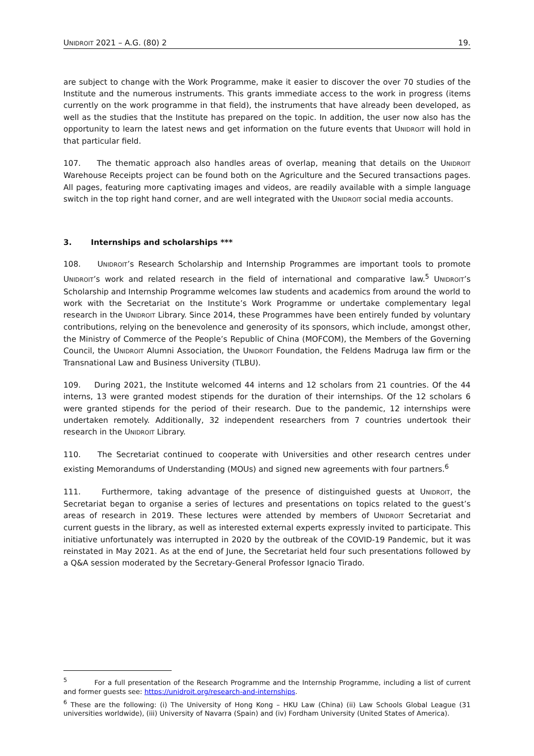UNIDROIT 2021 – A.G. (80) 2 19.
are subject to change with the Work Programme, make it easier to discover the over 70 studies of the Institute and the numerous instruments. This grants immediate access to the work in progress (items currently on the work programme in that field), the instruments that have already been developed, as well as the studies that the Institute has prepared on the topic. In addition, the user now also has the opportunity to learn the latest news and get information on the future events that UNIDROIT will hold in that particular field.
107. The thematic approach also handles areas of overlap, meaning that details on the UNIDROIT Warehouse Receipts project can be found both on the Agriculture and the Secured transactions pages. All pages, featuring more captivating images and videos, are readily available with a simple language switch in the top right hand corner, and are well integrated with the UNIDROIT social media accounts.
3. Internships and scholarships ***
108. UNIDROIT’s Research Scholarship and Internship Programmes are important tools to promote UNIDROIT’s work and related research in the field of international and comparative law.<sup>5</sup> UNIDROIT’s Scholarship and Internship Programme welcomes law students and academics from around the world to work with the Secretariat on the Institute’s Work Programme or undertake complementary legal research in the UNIDROIT Library. Since 2014, these Programmes have been entirely funded by voluntary contributions, relying on the benevolence and generosity of its sponsors, which include, amongst other, the Ministry of Commerce of the People’s Republic of China (MOFCOM), the Members of the Governing Council, the UNIDROIT Alumni Association, the UNIDROIT Foundation, the Feldens Madruga law firm or the Transnational Law and Business University (TLBU).
109. During 2021, the Institute welcomed 44 interns and 12 scholars from 21 countries. Of the 44 interns, 13 were granted modest stipends for the duration of their internships. Of the 12 scholars 6 were granted stipends for the period of their research. Due to the pandemic, 12 internships were undertaken remotely. Additionally, 32 independent researchers from 7 countries undertook their research in the UNIDROIT Library.
110. The Secretariat continued to cooperate with Universities and other research centres under existing Memorandums of Understanding (MOUs) and signed new agreements with four partners.<sup>6</sup>
111. Furthermore, taking advantage of the presence of distinguished guests at UNIDROIT, the Secretariat began to organise a series of lectures and presentations on topics related to the guest’s areas of research in 2019. These lectures were attended by members of UNIDROIT Secretariat and current guests in the library, as well as interested external experts expressly invited to participate. This initiative unfortunately was interrupted in 2020 by the outbreak of the COVID-19 Pandemic, but it was reinstated in May 2021. As at the end of June, the Secretariat held four such presentations followed by a Q&A session moderated by the Secretary-General Professor Ignacio Tirado.
<sup>5</sup> For a full presentation of the Research Programme and the Internship Programme, including a list of current and former guests see: https://unidroit.org/research-and-internships.
<sup>6</sup> These are the following: (i) The University of Hong Kong – HKU Law (China) (ii) Law Schools Global League (31 universities worldwide), (iii) University of Navarra (Spain) and (iv) Fordham University (United States of America).